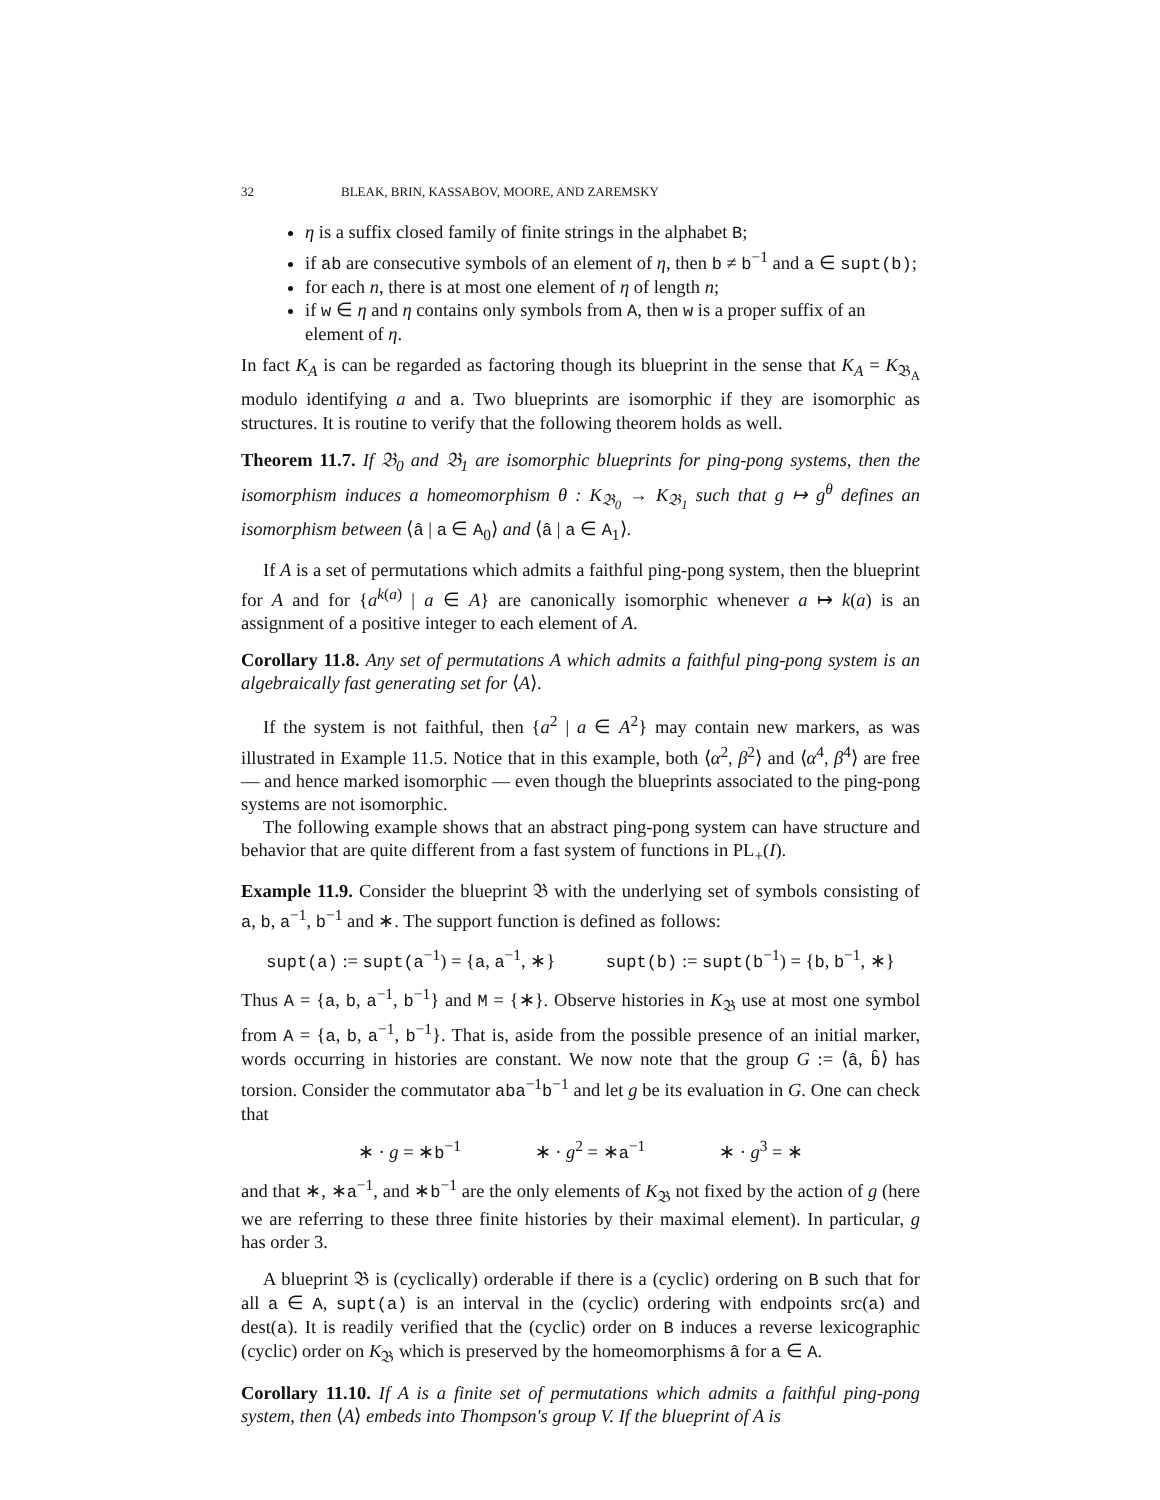32 BLEAK, BRIN, KASSABOV, MOORE, AND ZAREMSKY
η is a suffix closed family of finite strings in the alphabet B;
if ab are consecutive symbols of an element of η, then b ≠ b<sup>−1</sup> and a ∈ supt(b);
for each n, there is at most one element of η of length n;
if w ∈ η and η contains only symbols from A, then w is a proper suffix of an element of η.
In fact K<sub>A</sub> is can be regarded as factoring though its blueprint in the sense that K<sub>A</sub> = K<sub>𝔅<sub>A</sub></sub> modulo identifying a and a. Two blueprints are isomorphic if they are isomorphic as structures. It is routine to verify that the following theorem holds as well.
Theorem 11.7. If 𝔅<sub>0</sub> and 𝔅<sub>1</sub> are isomorphic blueprints for ping-pong systems, then the isomorphism induces a homeomorphism θ : K<sub>𝔅<sub>0</sub></sub> → K<sub>𝔅<sub>1</sub></sub> such that g ↦ g<sup>θ</sup> defines an isomorphism between ⟨â | a ∈ A<sub>0</sub>⟩ and ⟨â | a ∈ A<sub>1</sub>⟩.
If A is a set of permutations which admits a faithful ping-pong system, then the blueprint for A and for {a<sup>k(a)</sup> | a ∈ A} are canonically isomorphic whenever a ↦ k(a) is an assignment of a positive integer to each element of A.
Corollary 11.8. Any set of permutations A which admits a faithful ping-pong system is an algebraically fast generating set for ⟨A⟩.
If the system is not faithful, then {a<sup>2</sup> | a ∈ A<sup>2</sup>} may contain new markers, as was illustrated in Example 11.5. Notice that in this example, both ⟨α<sup>2</sup>, β<sup>2</sup>⟩ and ⟨α<sup>4</sup>, β<sup>4</sup>⟩ are free — and hence marked isomorphic — even though the blueprints associated to the ping-pong systems are not isomorphic.
The following example shows that an abstract ping-pong system can have structure and behavior that are quite different from a fast system of functions in PL<sub>+</sub>(I).
Example 11.9. Consider the blueprint 𝔅 with the underlying set of symbols consisting of a, b, a<sup>−1</sup>, b<sup>−1</sup> and ∗. The support function is defined as follows:
supt(a) := supt(a<sup>−1</sup>) = {a, a<sup>−1</sup>, ∗} supt(b) := supt(b<sup>−1</sup>) = {b, b<sup>−1</sup>, ∗}
Thus A = {a, b, a<sup>−1</sup>, b<sup>−1</sup>} and M = {∗}. Observe histories in K<sub>𝔅</sub> use at most one symbol from A = {a, b, a<sup>−1</sup>, b<sup>−1</sup>}. That is, aside from the possible presence of an initial marker, words occurring in histories are constant. We now note that the group G := ⟨â, b̂⟩ has torsion. Consider the commutator aba<sup>−1</sup>b<sup>−1</sup> and let g be its evaluation in G. One can check that
∗ · g = ∗b<sup>−1</sup> ∗ · g<sup>2</sup> = ∗a<sup>−1</sup> ∗ · g<sup>3</sup> = ∗
and that ∗, ∗a<sup>−1</sup>, and ∗b<sup>−1</sup> are the only elements of K<sub>𝔅</sub> not fixed by the action of g (here we are referring to these three finite histories by their maximal element). In particular, g has order 3.
A blueprint 𝔅 is (cyclically) orderable if there is a (cyclic) ordering on B such that for all a ∈ A, supt(a) is an interval in the (cyclic) ordering with endpoints src(a) and dest(a). It is readily verified that the (cyclic) order on B induces a reverse lexicographic (cyclic) order on K<sub>𝔅</sub> which is preserved by the homeomorphisms â for a ∈ A.
Corollary 11.10. If A is a finite set of permutations which admits a faithful ping-pong system, then ⟨A⟩ embeds into Thompson's group V. If the blueprint of A is